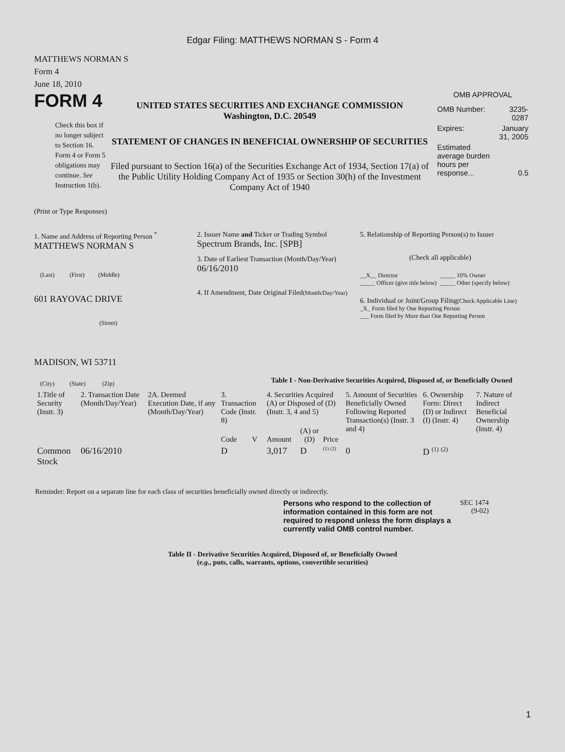Edgar Filing: MATTHEWS NORMAN S - Form 4
MATTHEWS NORMAN S
Form 4
June 18, 2010
FORM 4
Check this box if no longer subject to Section 16. Form 4 or Form 5 obligations may continue. See Instruction 1(b).
UNITED STATES SECURITIES AND EXCHANGE COMMISSION
Washington, D.C. 20549
STATEMENT OF CHANGES IN BENEFICIAL OWNERSHIP OF SECURITIES
Filed pursuant to Section 16(a) of the Securities Exchange Act of 1934, Section 17(a) of the Public Utility Holding Company Act of 1935 or Section 30(h) of the Investment Company Act of 1940
OMB APPROVAL
| OMB Number: | 3235-0287 |
| Expires: | January 31, 2005 |
| Estimated average burden hours per response... | 0.5 |
(Print or Type Responses)
1. Name and Address of Reporting Person <sup>*</sup>
MATTHEWS NORMAN S
(Last) (First) (Middle)
601 RAYOVAC DRIVE
(Street)
MADISON, WI 53711
(City) (State) (Zip)
2. Issuer Name and Ticker or Trading Symbol
Spectrum Brands, Inc. [SPB]
3. Date of Earliest Transaction (Month/Day/Year)
06/16/2010
4. If Amendment, Date Original Filed(Month/Day/Year)
5. Relationship of Reporting Person(s) to Issuer
(Check all applicable)
__X__ Director
_____ Officer (give title below)
_____ 10% Owner
_____ Other (specify below)
6. Individual or Joint/Group Filing(Check Applicable Line)
_X_ Form filed by One Reporting Person
___ Form filed by More than One Reporting Person
Table I - Non-Derivative Securities Acquired, Disposed of, or Beneficially Owned
| 1.Title of Security (Instr. 3) | 2. Transaction Date (Month/Day/Year) | 2A. Deemed Execution Date, if any (Month/Day/Year) | 3. Transaction Code (Instr. 8) | | 4. Securities Acquired (A) or Disposed of (D) (Instr. 3, 4 and 5) | | | 5. Amount of Securities Beneficially Owned Following Reported Transaction(s) (Instr. 3 and 4) | 6. Ownership Form: Direct (D) or Indirect (I) (Instr. 4) | 7. Nature of Indirect Beneficial Ownership (Instr. 4) |
| --- | --- | --- | --- | --- | --- | --- | --- | --- | --- | --- |
| | | | Code | V | Amount | (A) or (D) | Price | | | |
| Common Stock | 06/16/2010 | | D | | 3,017 | D | <sup>(1)</sup> <sup>(2)</sup> | 0 | D <sup>(1)</sup> <sup>(2)</sup> | |
Reminder: Report on a separate line for each class of securities beneficially owned directly or indirectly.
Persons who respond to the collection of information contained in this form are not required to respond unless the form displays a currently valid OMB control number.
SEC 1474
(9-02)
Table II - Derivative Securities Acquired, Disposed of, or Beneficially Owned
(e.g., puts, calls, warrants, options, convertible securities)
1